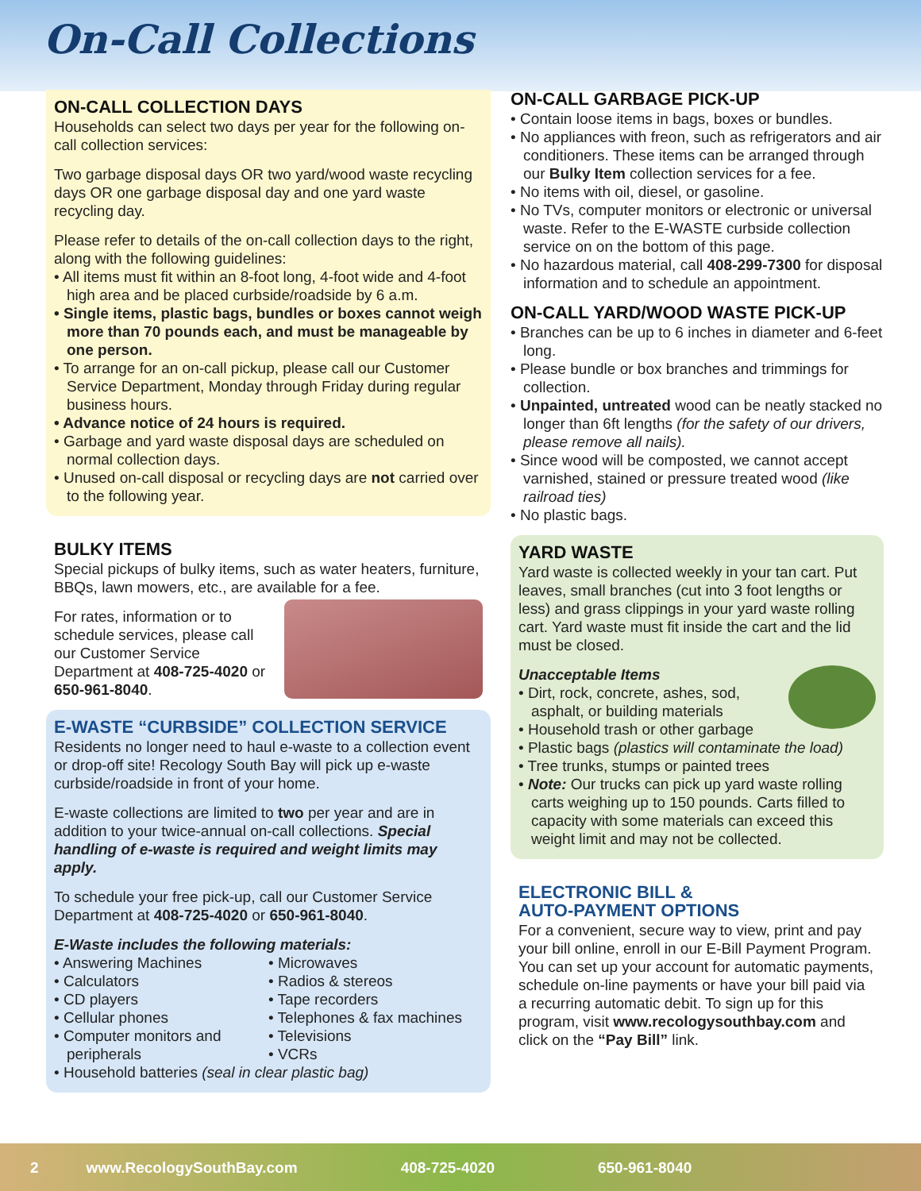On-Call Collections
ON-CALL COLLECTION DAYS
Households can select two days per year for the following on-call collection services:
Two garbage disposal days OR two yard/wood waste recycling days OR one garbage disposal day and one yard waste recycling day.
Please refer to details of the on-call collection days to the right, along with the following guidelines:
• All items must fit within an 8-foot long, 4-foot wide and 4-foot high area and be placed curbside/roadside by 6 a.m.
• Single items, plastic bags, bundles or boxes cannot weigh more than 70 pounds each, and must be manageable by one person.
• To arrange for an on-call pickup, please call our Customer Service Department, Monday through Friday during regular business hours.
• Advance notice of 24 hours is required.
• Garbage and yard waste disposal days are scheduled on normal collection days.
• Unused on-call disposal or recycling days are not carried over to the following year.
BULKY ITEMS
Special pickups of bulky items, such as water heaters, furniture, BBQs, lawn mowers, etc., are available for a fee.
For rates, information or to schedule services, please call our Customer Service Department at 408-725-4020 or 650-961-8040.
E-WASTE “CURBSIDE” COLLECTION SERVICE
Residents no longer need to haul e-waste to a collection event or drop-off site! Recology South Bay will pick up e-waste curbside/roadside in front of your home.
E-waste collections are limited to two per year and are in addition to your twice-annual on-call collections. Special handling of e-waste is required and weight limits may apply.
To schedule your free pick-up, call our Customer Service Department at 408-725-4020 or 650-961-8040.
E-Waste includes the following materials:
• Answering Machines
• Calculators
• CD players
• Cellular phones
• Computer monitors and peripherals
• Microwaves
• Radios & stereos
• Tape recorders
• Telephones & fax machines
• Televisions
• VCRs
• Household batteries (seal in clear plastic bag)
ON-CALL GARBAGE PICK-UP
• Contain loose items in bags, boxes or bundles.
• No appliances with freon, such as refrigerators and air conditioners. These items can be arranged through our Bulky Item collection services for a fee.
• No items with oil, diesel, or gasoline.
• No TVs, computer monitors or electronic or universal waste. Refer to the E-WASTE curbside collection service on on the bottom of this page.
• No hazardous material, call 408-299-7300 for disposal information and to schedule an appointment.
ON-CALL YARD/WOOD WASTE PICK-UP
• Branches can be up to 6 inches in diameter and 6-feet long.
• Please bundle or box branches and trimmings for collection.
• Unpainted, untreated wood can be neatly stacked no longer than 6ft lengths (for the safety of our drivers, please remove all nails).
• Since wood will be composted, we cannot accept varnished, stained or pressure treated wood (like railroad ties)
• No plastic bags.
YARD WASTE
Yard waste is collected weekly in your tan cart. Put leaves, small branches (cut into 3 foot lengths or less) and grass clippings in your yard waste rolling cart. Yard waste must fit inside the cart and the lid must be closed.
Unacceptable Items
• Dirt, rock, concrete, ashes, sod, asphalt, or building materials
• Household trash or other garbage
• Plastic bags (plastics will contaminate the load)
• Tree trunks, stumps or painted trees
• Note: Our trucks can pick up yard waste rolling carts weighing up to 150 pounds. Carts filled to capacity with some materials can exceed this weight limit and may not be collected.
ELECTRONIC BILL &
AUTO-PAYMENT OPTIONS
For a convenient, secure way to view, print and pay your bill online, enroll in our E-Bill Payment Program. You can set up your account for automatic payments, schedule on-line payments or have your bill paid via a recurring automatic debit. To sign up for this program, visit www.recologysouthbay.com and click on the “Pay Bill” link.
2 www.RecologySouthBay.com 408-725-4020 650-961-8040